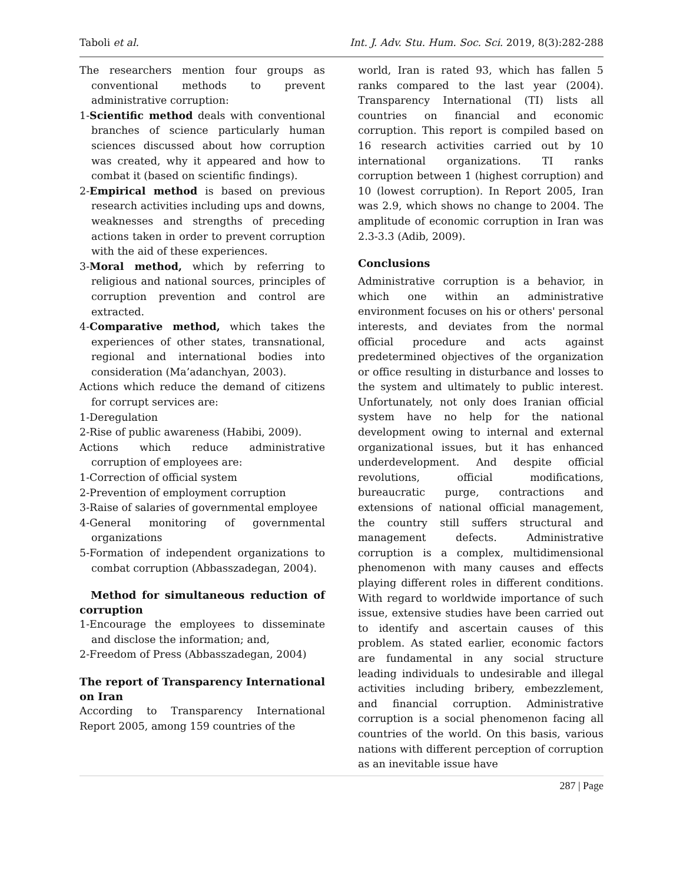Taboli et al. Int. J. Adv. Stu. Hum. Soc. Sci. 2019, 8(3):282-288
The researchers mention four groups as conventional methods to prevent administrative corruption:
1-Scientific method deals with conventional branches of science particularly human sciences discussed about how corruption was created, why it appeared and how to combat it (based on scientific findings).
2-Empirical method is based on previous research activities including ups and downs, weaknesses and strengths of preceding actions taken in order to prevent corruption with the aid of these experiences.
3-Moral method, which by referring to religious and national sources, principles of corruption prevention and control are extracted.
4-Comparative method, which takes the experiences of other states, transnational, regional and international bodies into consideration (Ma’adanchyan, 2003).
Actions which reduce the demand of citizens for corrupt services are:
1-Deregulation
2-Rise of public awareness (Habibi, 2009).
Actions which reduce administrative corruption of employees are:
1-Correction of official system
2-Prevention of employment corruption
3-Raise of salaries of governmental employee
4-General monitoring of governmental organizations
5-Formation of independent organizations to combat corruption (Abbasszadegan, 2004).
Method for simultaneous reduction of corruption
1-Encourage the employees to disseminate and disclose the information; and,
2-Freedom of Press (Abbasszadegan, 2004)
The report of Transparency International on Iran
According to Transparency International Report 2005, among 159 countries of the
world, Iran is rated 93, which has fallen 5 ranks compared to the last year (2004). Transparency International (TI) lists all countries on financial and economic corruption. This report is compiled based on 16 research activities carried out by 10 international organizations. TI ranks corruption between 1 (highest corruption) and 10 (lowest corruption). In Report 2005, Iran was 2.9, which shows no change to 2004. The amplitude of economic corruption in Iran was 2.3-3.3 (Adib, 2009).
Conclusions
Administrative corruption is a behavior, in which one within an administrative environment focuses on his or others' personal interests, and deviates from the normal official procedure and acts against predetermined objectives of the organization or office resulting in disturbance and losses to the system and ultimately to public interest. Unfortunately, not only does Iranian official system have no help for the national development owing to internal and external organizational issues, but it has enhanced underdevelopment. And despite official revolutions, official modifications, bureaucratic purge, contractions and extensions of national official management, the country still suffers structural and management defects. Administrative corruption is a complex, multidimensional phenomenon with many causes and effects playing different roles in different conditions. With regard to worldwide importance of such issue, extensive studies have been carried out to identify and ascertain causes of this problem. As stated earlier, economic factors are fundamental in any social structure leading individuals to undesirable and illegal activities including bribery, embezzlement, and financial corruption. Administrative corruption is a social phenomenon facing all countries of the world. On this basis, various nations with different perception of corruption as an inevitable issue have
287 | Page